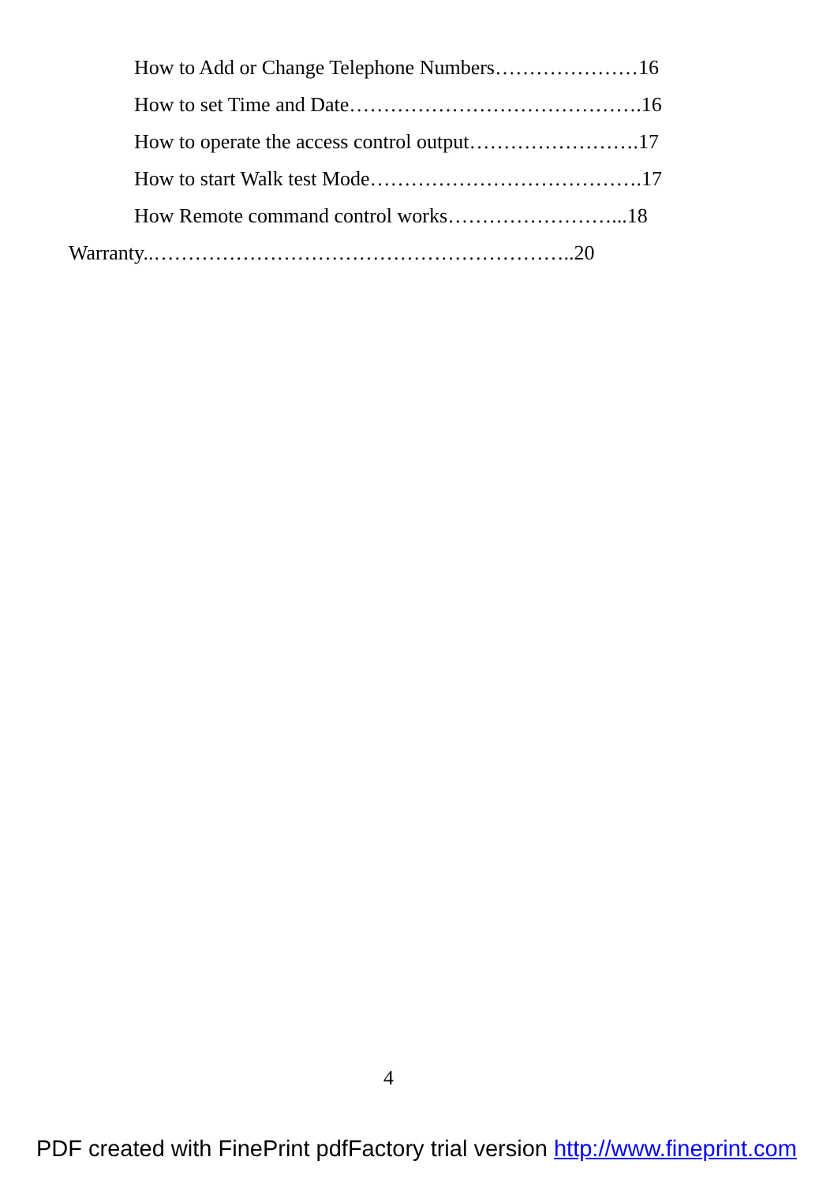How to Add or Change Telephone Numbers…………………16
How to set Time and Date…………………………………….16
How to operate the access control output…………………….17
How to start Walk test Mode………………………………….17
How Remote command control works……………………...18
Warranty..……………………………………………………..20
4
PDF created with FinePrint pdfFactory trial version http://www.fineprint.com